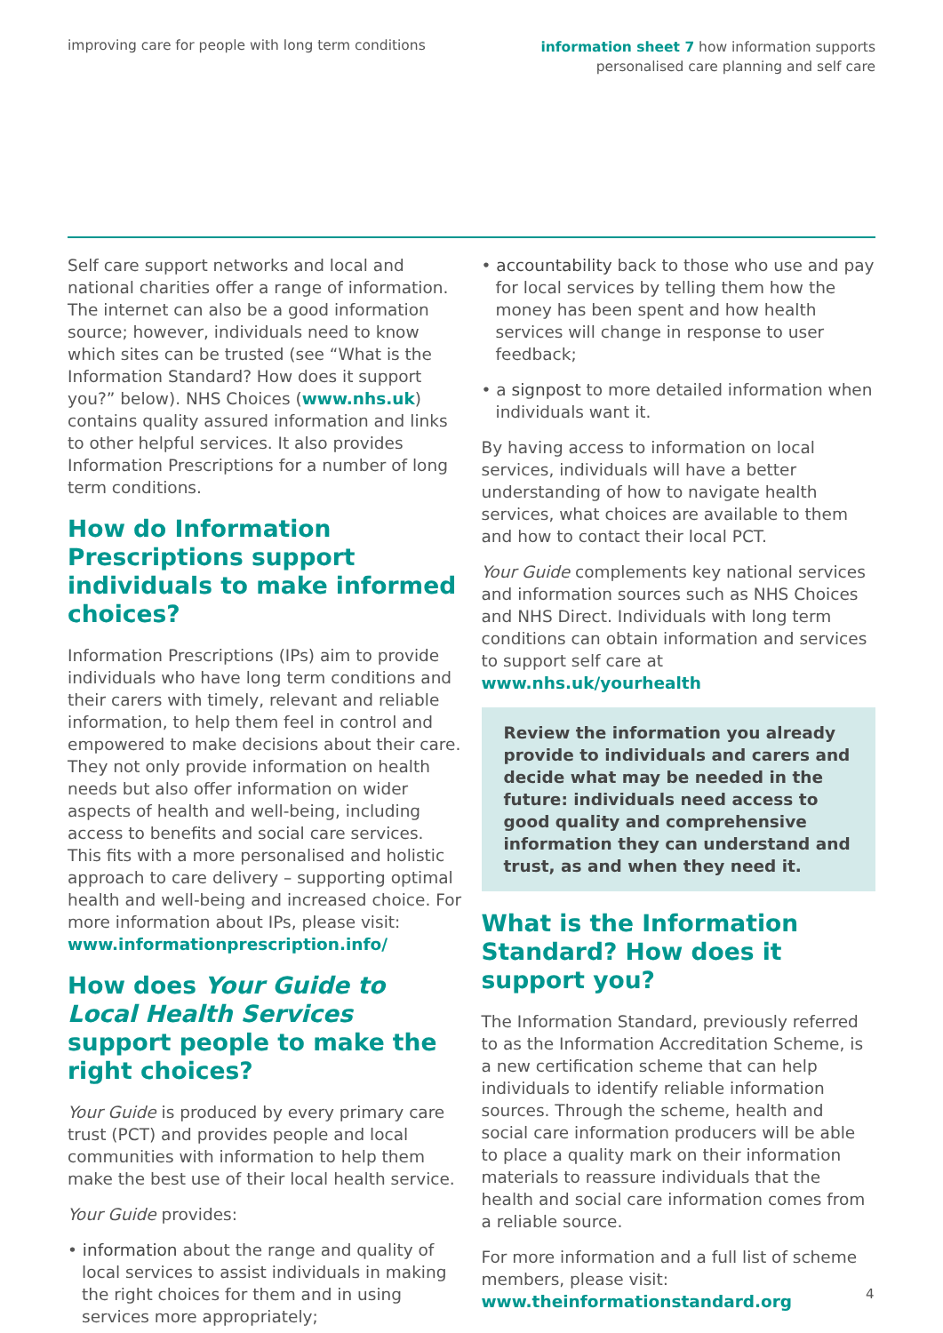improving care for people with long term conditions
information sheet 7 how information supports
personalised care planning and self care
Self care support networks and local and national charities offer a range of information. The internet can also be a good information source; however, individuals need to know which sites can be trusted (see “What is the Information Standard? How does it support you?” below). NHS Choices (www.nhs.uk) contains quality assured information and links to other helpful services. It also provides Information Prescriptions for a number of long term conditions.
How do Information Prescriptions support individuals to make informed choices?
Information Prescriptions (IPs) aim to provide individuals who have long term conditions and their carers with timely, relevant and reliable information, to help them feel in control and empowered to make decisions about their care. They not only provide information on health needs but also offer information on wider aspects of health and well-being, including access to benefits and social care services. This fits with a more personalised and holistic approach to care delivery – supporting optimal health and well-being and increased choice. For more information about IPs, please visit: www.informationprescription.info/
How does Your Guide to Local Health Services support people to make the right choices?
Your Guide is produced by every primary care trust (PCT) and provides people and local communities with information to help them make the best use of their local health service.
Your Guide provides:
• information about the range and quality of local services to assist individuals in making the right choices for them and in using services more appropriately;
• accountability back to those who use and pay for local services by telling them how the money has been spent and how health services will change in response to user feedback;
• a signpost to more detailed information when individuals want it.
By having access to information on local services, individuals will have a better understanding of how to navigate health services, what choices are available to them and how to contact their local PCT.
Your Guide complements key national services and information sources such as NHS Choices and NHS Direct. Individuals with long term conditions can obtain information and services to support self care at www.nhs.uk/yourhealth
Review the information you already provide to individuals and carers and decide what may be needed in the future: individuals need access to good quality and comprehensive information they can understand and trust, as and when they need it.
What is the Information Standard? How does it support you?
The Information Standard, previously referred to as the Information Accreditation Scheme, is a new certification scheme that can help individuals to identify reliable information sources. Through the scheme, health and social care information producers will be able to place a quality mark on their information materials to reassure individuals that the health and social care information comes from a reliable source.
For more information and a full list of scheme members, please visit: www.theinformationstandard.org
4